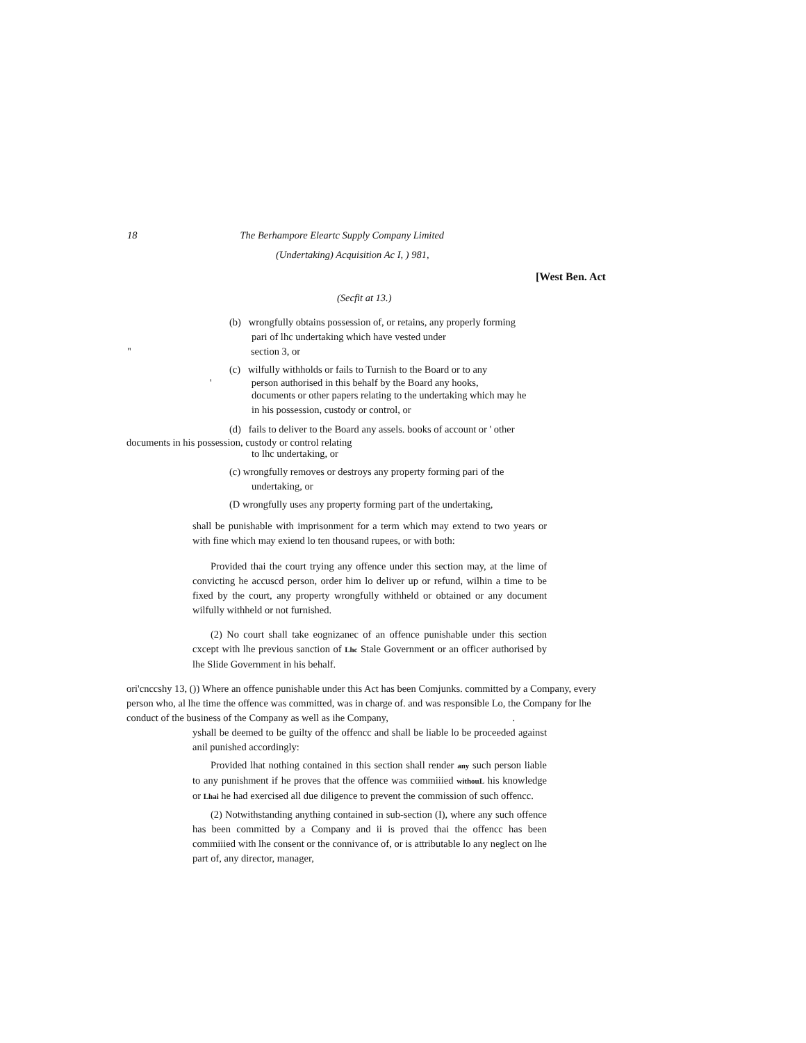18 The Berhampore Eleartc Supply Company Limited
(Undertaking) Acquisition Ac I, ) 981,
[West Ben. Act
(Secfit at 13.)
(b) wrongfully obtains possession of, or retains, any properly forming
pari of lhc undertaking which have vested under
" section 3, or
(c) wilfully withholds or fails to Turnish to the Board or to any
' person authorised in this behalf by the Board any hooks,
documents or other papers relating to the undertaking which may he
in his possession, custody or control, or
(d) fails to deliver to the Board any assels. books of account or ' other
documents in his possession, custody or control relating
to lhc undertaking, or
(c) wrongfully removes or destroys any property forming pari of the
undertaking, or
(D wrongfully uses any property forming part of the undertaking,
shall be punishable with imprisonment for a term which may extend to two years or with fine which may exiend lo ten thousand rupees, or with both:
Provided thai the court trying any offence under this section may, at the lime of convicting he accuscd person, order him lo deliver up or refund, wilhin a time to be fixed by the court, any property wrongfully withheld or obtained or any document wilfully withheld or not furnished.
(2) No court shall take eognizanec of an offence punishable under this section cxcept with lhe previous sanction of Lhc Stale Government or an officer authorised by lhe Slide Government in his behalf.
ori'cnccshy 13, ()) Where an offence punishable under this Act has been Comjunks. committed by a Company, every person who, al lhe time the offence was committed, was in charge of. and was responsible Lo, the Company for lhe conduct of the business of the Company as well as ihe Company, .
yshall be deemed to be guilty of the offencc and shall be liable lo be proceeded against anil punished accordingly:
Provided lhat nothing contained in this section shall render any such person liable to any punishment if he proves that the offence was commiiied withouL his knowledge or Lhai he had exercised all due diligence to prevent the commission of such offencc.
(2) Notwithstanding anything contained in sub-section (I), where any such offence has been committed by a Company and ii is proved thai the offencc has been commiiied with lhe consent or the connivance of, or is attributable lo any neglect on lhe part of, any director, manager,